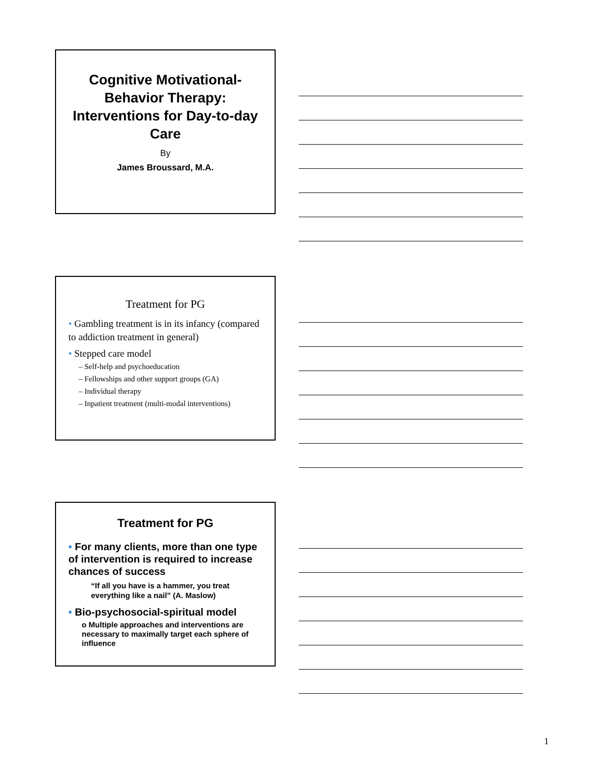Cognitive Motivational-Behavior Therapy: Interventions for Day-to-day Care
By
James Broussard, M.A.
Treatment for PG
• Gambling treatment is in its infancy (compared to addiction treatment in general)
• Stepped care model
– Self-help and psychoeducation
– Fellowships and other support groups (GA)
– Individual therapy
– Inpatient treatment (multi-modal interventions)
Treatment for PG
• For many clients, more than one type of intervention is required to increase chances of success
“If all you have is a hammer, you treat everything like a nail” (A. Maslow)
• Bio-psychosocial-spiritual model
o Multiple approaches and interventions are necessary to maximally target each sphere of influence
1